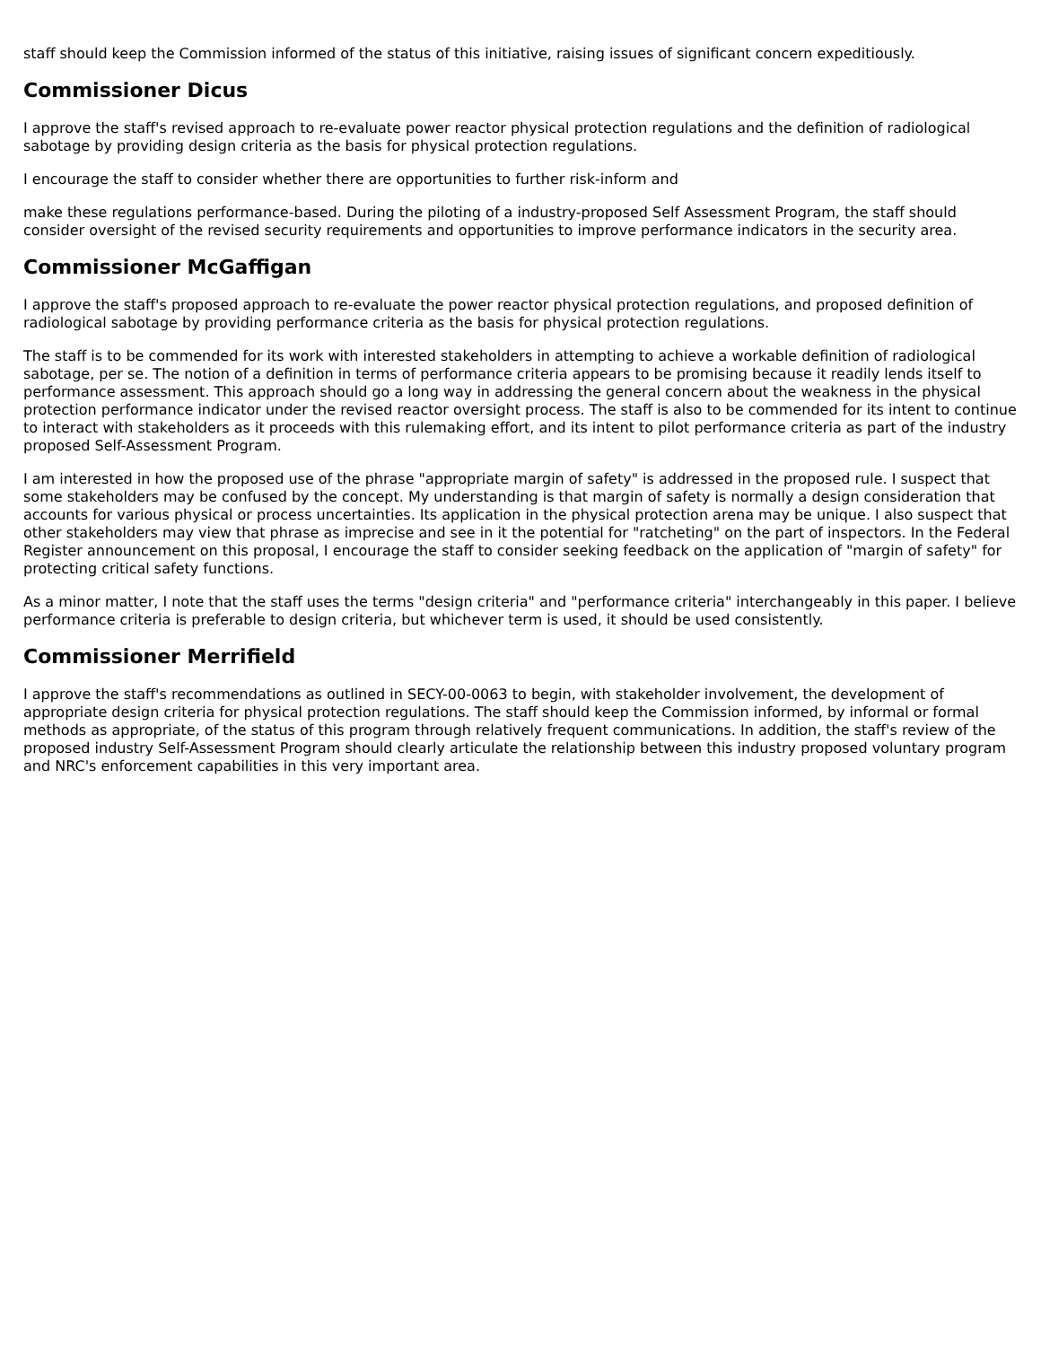staff should keep the Commission informed of the status of this initiative, raising issues of significant concern expeditiously.
Commissioner Dicus
I approve the staff's revised approach to re-evaluate power reactor physical protection regulations and the definition of radiological sabotage by providing design criteria as the basis for physical protection regulations.
I encourage the staff to consider whether there are opportunities to further risk-inform and
make these regulations performance-based. During the piloting of a industry-proposed Self Assessment Program, the staff should consider oversight of the revised security requirements and opportunities to improve performance indicators in the security area.
Commissioner McGaffigan
I approve the staff's proposed approach to re-evaluate the power reactor physical protection regulations, and proposed definition of radiological sabotage by providing performance criteria as the basis for physical protection regulations.
The staff is to be commended for its work with interested stakeholders in attempting to achieve a workable definition of radiological sabotage, per se. The notion of a definition in terms of performance criteria appears to be promising because it readily lends itself to performance assessment. This approach should go a long way in addressing the general concern about the weakness in the physical protection performance indicator under the revised reactor oversight process. The staff is also to be commended for its intent to continue to interact with stakeholders as it proceeds with this rulemaking effort, and its intent to pilot performance criteria as part of the industry proposed Self-Assessment Program.
I am interested in how the proposed use of the phrase "appropriate margin of safety" is addressed in the proposed rule. I suspect that some stakeholders may be confused by the concept. My understanding is that margin of safety is normally a design consideration that accounts for various physical or process uncertainties. Its application in the physical protection arena may be unique. I also suspect that other stakeholders may view that phrase as imprecise and see in it the potential for "ratcheting" on the part of inspectors. In the Federal Register announcement on this proposal, I encourage the staff to consider seeking feedback on the application of "margin of safety" for protecting critical safety functions.
As a minor matter, I note that the staff uses the terms "design criteria" and "performance criteria" interchangeably in this paper. I believe performance criteria is preferable to design criteria, but whichever term is used, it should be used consistently.
Commissioner Merrifield
I approve the staff's recommendations as outlined in SECY-00-0063 to begin, with stakeholder involvement, the development of appropriate design criteria for physical protection regulations. The staff should keep the Commission informed, by informal or formal methods as appropriate, of the status of this program through relatively frequent communications. In addition, the staff's review of the proposed industry Self-Assessment Program should clearly articulate the relationship between this industry proposed voluntary program and NRC's enforcement capabilities in this very important area.